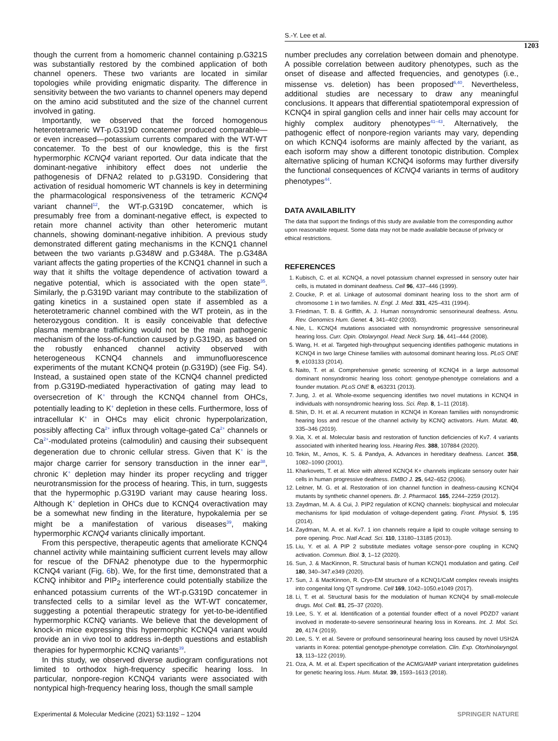S.-Y. Lee et al.
1203
though the current from a homomeric channel containing p.G321S was substantially restored by the combined application of both channel openers. These two variants are located in similar topologies while providing enigmatic disparity. The difference in sensitivity between the two variants to channel openers may depend on the amino acid substituted and the size of the channel current involved in gating.
Importantly, we observed that the forced homogenous heterotetrameric WT-p.G319D concatemer produced comparable—or even increased—potassium currents compared with the WT-WT concatemer. To the best of our knowledge, this is the first hypermorphic KCNQ4 variant reported. Our data indicate that the dominant-negative inhibitory effect does not underlie the pathogenesis of DFNA2 related to p.G319D. Considering that activation of residual homomeric WT channels is key in determining the pharmacological responsiveness of the tetrameric KCNQ4 variant channel<sup>12</sup>, the WT-p.G319D concatemer, which is presumably free from a dominant-negative effect, is expected to retain more channel activity than other heteromeric mutant channels, showing dominant-negative inhibition. A previous study demonstrated different gating mechanisms in the KCNQ1 channel between the two variants p.G348W and p.G348A. The p.G348A variant affects the gating properties of the KCNQ1 channel in such a way that it shifts the voltage dependence of activation toward a negative potential, which is associated with the open state<sup>35</sup>. Similarly, the p.G319D variant may contribute to the stabilization of gating kinetics in a sustained open state if assembled as a heterotetrameric channel combined with the WT protein, as in the heterozygous condition. It is easily conceivable that defective plasma membrane trafficking would not be the main pathogenic mechanism of the loss-of-function caused by p.G319D, as based on the robustly enhanced channel activity observed with heterogeneous KCNQ4 channels and immunofluorescence experiments of the mutant KCNQ4 protein (p.G319D) (see Fig. S4). Instead, a sustained open state of the KCNQ4 channel predicted from p.G319D-mediated hyperactivation of gating may lead to oversecretion of K<sup>+</sup> through the KCNQ4 channel from OHCs, potentially leading to K<sup>+</sup> depletion in these cells. Furthermore, loss of intracellular K<sup>+</sup> in OHCs may elicit chronic hyperpolarization, possibly affecting Ca<sup>2+</sup> influx through voltage-gated Ca<sup>2+</sup> channels or Ca<sup>2+</sup>-modulated proteins (calmodulin) and causing their subsequent degeneration due to chronic cellular stress. Given that K<sup>+</sup> is the major charge carrier for sensory transduction in the inner ear<sup>38</sup>, chronic K<sup>+</sup> depletion may hinder its proper recycling and trigger neurotransmission for the process of hearing. This, in turn, suggests that the hypermophic p.G319D variant may cause hearing loss. Although K<sup>+</sup> depletion in OHCs due to KCNQ4 overactivation may be a somewhat new finding in the literature, hypokalemia per se might be a manifestation of various diseases<sup>39</sup>, making hypermorphic KCNQ4 variants clinically important.
From this perspective, therapeutic agents that ameliorate KCNQ4 channel activity while maintaining sufficient current levels may allow for rescue of the DFNA2 phenotype due to the hypermorphic KCNQ4 variant (Fig. 6b). We, for the first time, demonstrated that a KCNQ inhibitor and PIP<sub>2</sub> interference could potentially stabilize the enhanced potassium currents of the WT-p.G319D concatemer in transfected cells to a similar level as the WT-WT concatemer, suggesting a potential therapeutic strategy for yet-to-be-identified hypermorphic KCNQ variants. We believe that the development of knock-in mice expressing this hypermorphic KCNQ4 variant would provide an in vivo tool to address in-depth questions and establish therapies for hypermorphic KCNQ variants<sup>39</sup>.
In this study, we observed diverse audiogram configurations not limited to orthodox high-frequency specific hearing loss. In particular, nonpore-region KCNQ4 variants were associated with nontypical high-frequency hearing loss, though the small sample
number precludes any correlation between domain and phenotype. A possible correlation between auditory phenotypes, such as the onset of disease and affected frequencies, and genotypes (i.e., missense vs. deletion) has been proposed<sup>6,40</sup>. Nevertheless, additional studies are necessary to draw any meaningful conclusions. It appears that differential spatiotemporal expression of KCNQ4 in spiral ganglion cells and inner hair cells may account for highly complex auditory phenotypes<sup>41–43</sup>. Alternatively, the pathogenic effect of nonpore-region variants may vary, depending on which KCNQ4 isoforms are mainly affected by the variant, as each isoform may show a different tonotopic distribution. Complex alternative splicing of human KCNQ4 isoforms may further diversify the functional consequences of KCNQ4 variants in terms of auditory phenotypes<sup>44</sup>.
DATA AVAILABILITY
The data that support the findings of this study are available from the corresponding author upon reasonable request. Some data may not be made available because of privacy or ethical restrictions.
REFERENCES
1. Kubisch, C. et al. KCNQ4, a novel potassium channel expressed in sensory outer hair cells, is mutated in dominant deafness. Cell 96, 437–446 (1999).
2. Coucke, P. et al. Linkage of autosomal dominant hearing loss to the short arm of chromosome 1 in two families. N. Engl. J. Med. 331, 425–431 (1994).
3. Friedman, T. B. & Griffith, A. J. Human nonsyndromic sensorineural deafness. Annu. Rev. Genomics Hum. Genet. 4, 341–402 (2003).
4. Nie, L. KCNQ4 mutations associated with nonsyndromic progressive sensorineural hearing loss. Curr. Opin. Otolaryngol. Head. Neck Surg. 16, 441–444 (2008).
5. Wang, H. et al. Targeted high-throughput sequencing identifies pathogenic mutations in KCNQ4 in two large Chinese families with autosomal dominant hearing loss. PLoS ONE 9, e103133 (2014).
6. Naito, T. et al. Comprehensive genetic screening of KCNQ4 in a large autosomal dominant nonsyndromic hearing loss cohort: genotype-phenotype correlations and a founder mutation. PLoS ONE 8, e63231 (2013).
7. Jung, J. et al. Whole-exome sequencing identifies two novel mutations in KCNQ4 in individuals with nonsyndromic hearing loss. Sci. Rep. 8, 1–11 (2018).
8. Shin, D. H. et al. A recurrent mutation in KCNQ4 in Korean families with nonsyndromic hearing loss and rescue of the channel activity by KCNQ activators. Hum. Mutat. 40, 335–346 (2019).
9. Xia, X. et al. Molecular basis and restoration of function deficiencies of Kv7. 4 variants associated with inherited hearing loss. Hearing Res. 388, 107884 (2020).
10. Tekin, M., Arnos, K. S. & Pandya, A. Advances in hereditary deafness. Lancet. 358, 1082–1090 (2001).
11. Kharkovets, T. et al. Mice with altered KCNQ4 K+ channels implicate sensory outer hair cells in human progressive deafness. EMBO J. 25, 642–652 (2006).
12. Leitner, M. G. et al. Restoration of ion channel function in deafness-causing KCNQ4 mutants by synthetic channel openers. Br. J. Pharmacol. 165, 2244–2259 (2012).
13. Zaydman, M. A. & Cui, J. PIP2 regulation of KCNQ channels: biophysical and molecular mechanisms for lipid modulation of voltage-dependent gating. Front. Physiol. 5, 195 (2014).
14. Zaydman, M. A. et al. Kv7. 1 ion channels require a lipid to couple voltage sensing to pore opening. Proc. Natl Acad. Sci. 110, 13180–13185 (2013).
15. Liu, Y. et al. A PIP 2 substitute mediates voltage sensor-pore coupling in KCNQ activation. Commun. Biol. 3, 1–12 (2020).
16. Sun, J. & MacKinnon, R. Structural basis of human KCNQ1 modulation and gating. Cell 180, 340–347.e349 (2020).
17. Sun, J. & MacKinnon, R. Cryo-EM structure of a KCNQ1/CaM complex reveals insights into congenital long QT syndrome. Cell 169, 1042–1050.e1049 (2017).
18. Li, T. et al. Structural basis for the modulation of human KCNQ4 by small-molecule drugs. Mol. Cell. 81, 25–37 (2020).
19. Lee, S. Y. et al. Identification of a potential founder effect of a novel PDZD7 variant involved in moderate-to-severe sensorineural hearing loss in Koreans. Int. J. Mol. Sci. 20, 4174 (2019).
20. Lee, S. Y. et al. Severe or profound sensorineural hearing loss caused by novel USH2A variants in Korea: potential genotype-phenotype correlation. Clin. Exp. Otorhinolaryngol. 13, 113–122 (2019).
21. Oza, A. M. et al. Expert specification of the ACMG/AMP variant interpretation guidelines for genetic hearing loss. Hum. Mutat. 39, 1593–1613 (2018).
Experimental & Molecular Medicine (2021) 53:1192 – 1204 SPRINGER NATURE